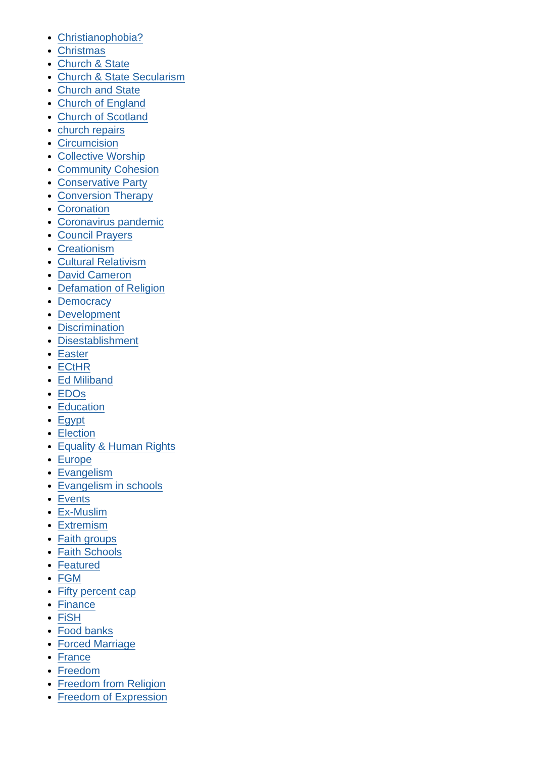Christianophobia?
Christmas
Church & State
Church & State Secularism
Church and State
Church of England
Church of Scotland
church repairs
Circumcision
Collective Worship
Community Cohesion
Conservative Party
Conversion Therapy
Coronation
Coronavirus pandemic
Council Prayers
Creationism
Cultural Relativism
David Cameron
Defamation of Religion
Democracy
Development
Discrimination
Disestablishment
Easter
ECtHR
Ed Miliband
EDOs
Education
Egypt
Election
Equality & Human Rights
Europe
Evangelism
Evangelism in schools
Events
Ex-Muslim
Extremism
Faith groups
Faith Schools
Featured
FGM
Fifty percent cap
Finance
FiSH
Food banks
Forced Marriage
France
Freedom
Freedom from Religion
Freedom of Expression